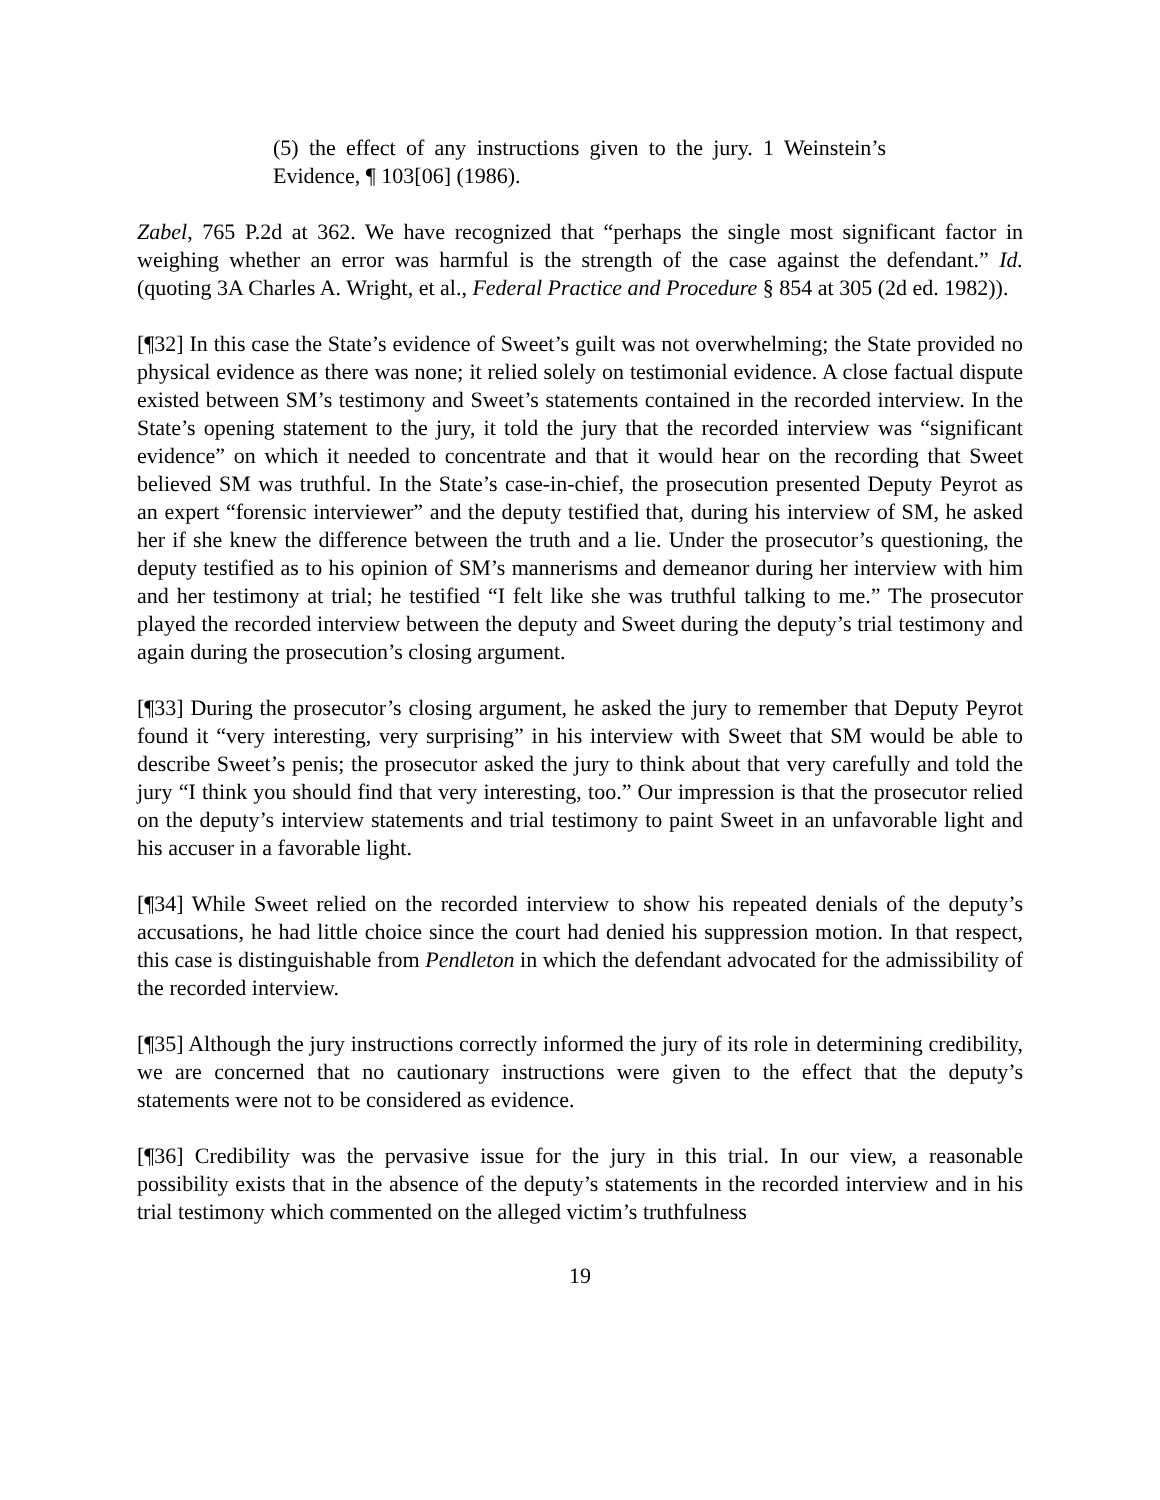(5) the effect of any instructions given to the jury. 1 Weinstein’s Evidence, ¶ 103[06] (1986).
Zabel, 765 P.2d at 362. We have recognized that “perhaps the single most significant factor in weighing whether an error was harmful is the strength of the case against the defendant.” Id. (quoting 3A Charles A. Wright, et al., Federal Practice and Procedure § 854 at 305 (2d ed. 1982)).
[¶32] In this case the State’s evidence of Sweet’s guilt was not overwhelming; the State provided no physical evidence as there was none; it relied solely on testimonial evidence. A close factual dispute existed between SM’s testimony and Sweet’s statements contained in the recorded interview. In the State’s opening statement to the jury, it told the jury that the recorded interview was “significant evidence” on which it needed to concentrate and that it would hear on the recording that Sweet believed SM was truthful. In the State’s case-in-chief, the prosecution presented Deputy Peyrot as an expert “forensic interviewer” and the deputy testified that, during his interview of SM, he asked her if she knew the difference between the truth and a lie. Under the prosecutor’s questioning, the deputy testified as to his opinion of SM’s mannerisms and demeanor during her interview with him and her testimony at trial; he testified “I felt like she was truthful talking to me.” The prosecutor played the recorded interview between the deputy and Sweet during the deputy’s trial testimony and again during the prosecution’s closing argument.
[¶33] During the prosecutor’s closing argument, he asked the jury to remember that Deputy Peyrot found it “very interesting, very surprising” in his interview with Sweet that SM would be able to describe Sweet’s penis; the prosecutor asked the jury to think about that very carefully and told the jury “I think you should find that very interesting, too.” Our impression is that the prosecutor relied on the deputy’s interview statements and trial testimony to paint Sweet in an unfavorable light and his accuser in a favorable light.
[¶34] While Sweet relied on the recorded interview to show his repeated denials of the deputy’s accusations, he had little choice since the court had denied his suppression motion. In that respect, this case is distinguishable from Pendleton in which the defendant advocated for the admissibility of the recorded interview.
[¶35] Although the jury instructions correctly informed the jury of its role in determining credibility, we are concerned that no cautionary instructions were given to the effect that the deputy’s statements were not to be considered as evidence.
[¶36] Credibility was the pervasive issue for the jury in this trial. In our view, a reasonable possibility exists that in the absence of the deputy’s statements in the recorded interview and in his trial testimony which commented on the alleged victim’s truthfulness
19